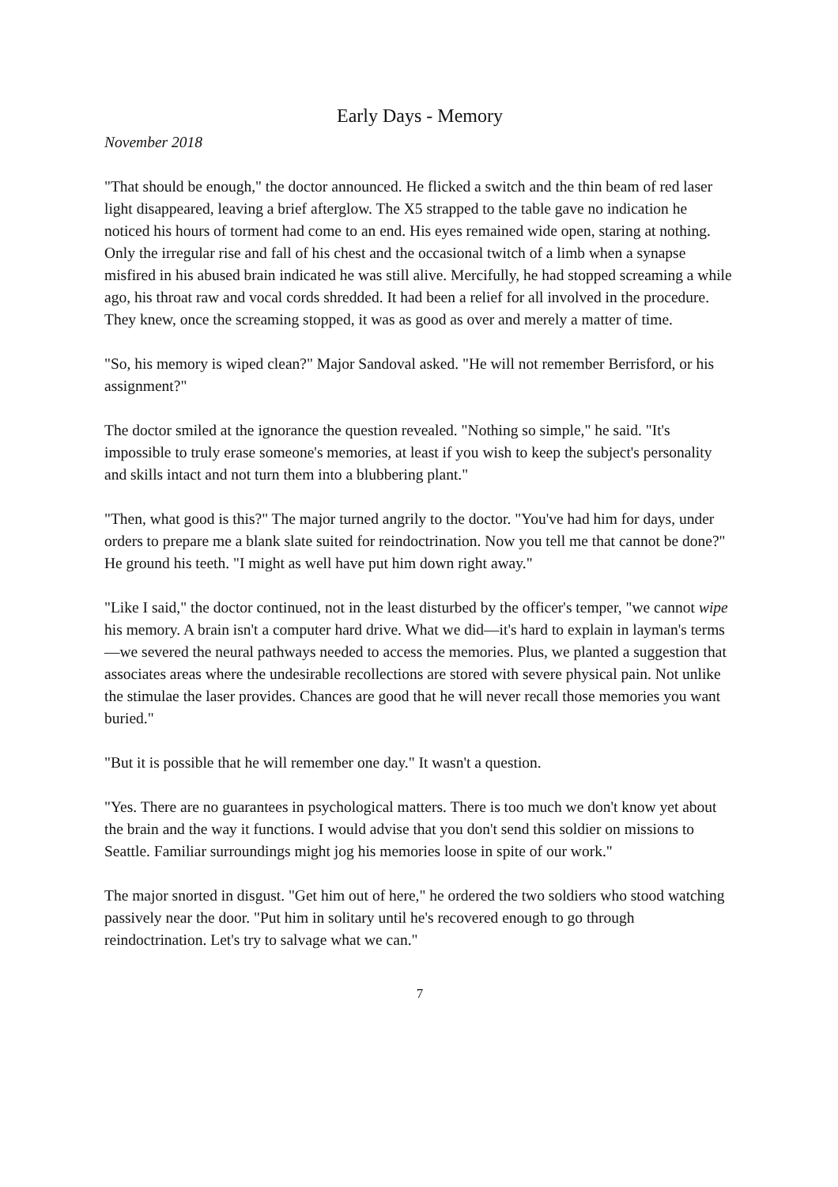Early Days - Memory
November 2018
"That should be enough," the doctor announced. He flicked a switch and the thin beam of red laser light disappeared, leaving a brief afterglow. The X5 strapped to the table gave no indication he noticed his hours of torment had come to an end. His eyes remained wide open, staring at nothing. Only the irregular rise and fall of his chest and the occasional twitch of a limb when a synapse misfired in his abused brain indicated he was still alive. Mercifully, he had stopped screaming a while ago, his throat raw and vocal cords shredded. It had been a relief for all involved in the procedure. They knew, once the screaming stopped, it was as good as over and merely a matter of time.
"So, his memory is wiped clean?" Major Sandoval asked. "He will not remember Berrisford, or his assignment?"
The doctor smiled at the ignorance the question revealed. "Nothing so simple," he said. "It's impossible to truly erase someone's memories, at least if you wish to keep the subject's personality and skills intact and not turn them into a blubbering plant."
"Then, what good is this?" The major turned angrily to the doctor. "You've had him for days, under orders to prepare me a blank slate suited for reindoctrination. Now you tell me that cannot be done?" He ground his teeth. "I might as well have put him down right away."
"Like I said," the doctor continued, not in the least disturbed by the officer's temper, "we cannot wipe his memory. A brain isn't a computer hard drive. What we did—it's hard to explain in layman's terms—we severed the neural pathways needed to access the memories. Plus, we planted a suggestion that associates areas where the undesirable recollections are stored with severe physical pain. Not unlike the stimulae the laser provides. Chances are good that he will never recall those memories you want buried."
"But it is possible that he will remember one day." It wasn't a question.
"Yes. There are no guarantees in psychological matters. There is too much we don't know yet about the brain and the way it functions. I would advise that you don't send this soldier on missions to Seattle. Familiar surroundings might jog his memories loose in spite of our work."
The major snorted in disgust. "Get him out of here," he ordered the two soldiers who stood watching passively near the door. "Put him in solitary until he's recovered enough to go through reindoctrination. Let's try to salvage what we can."
7